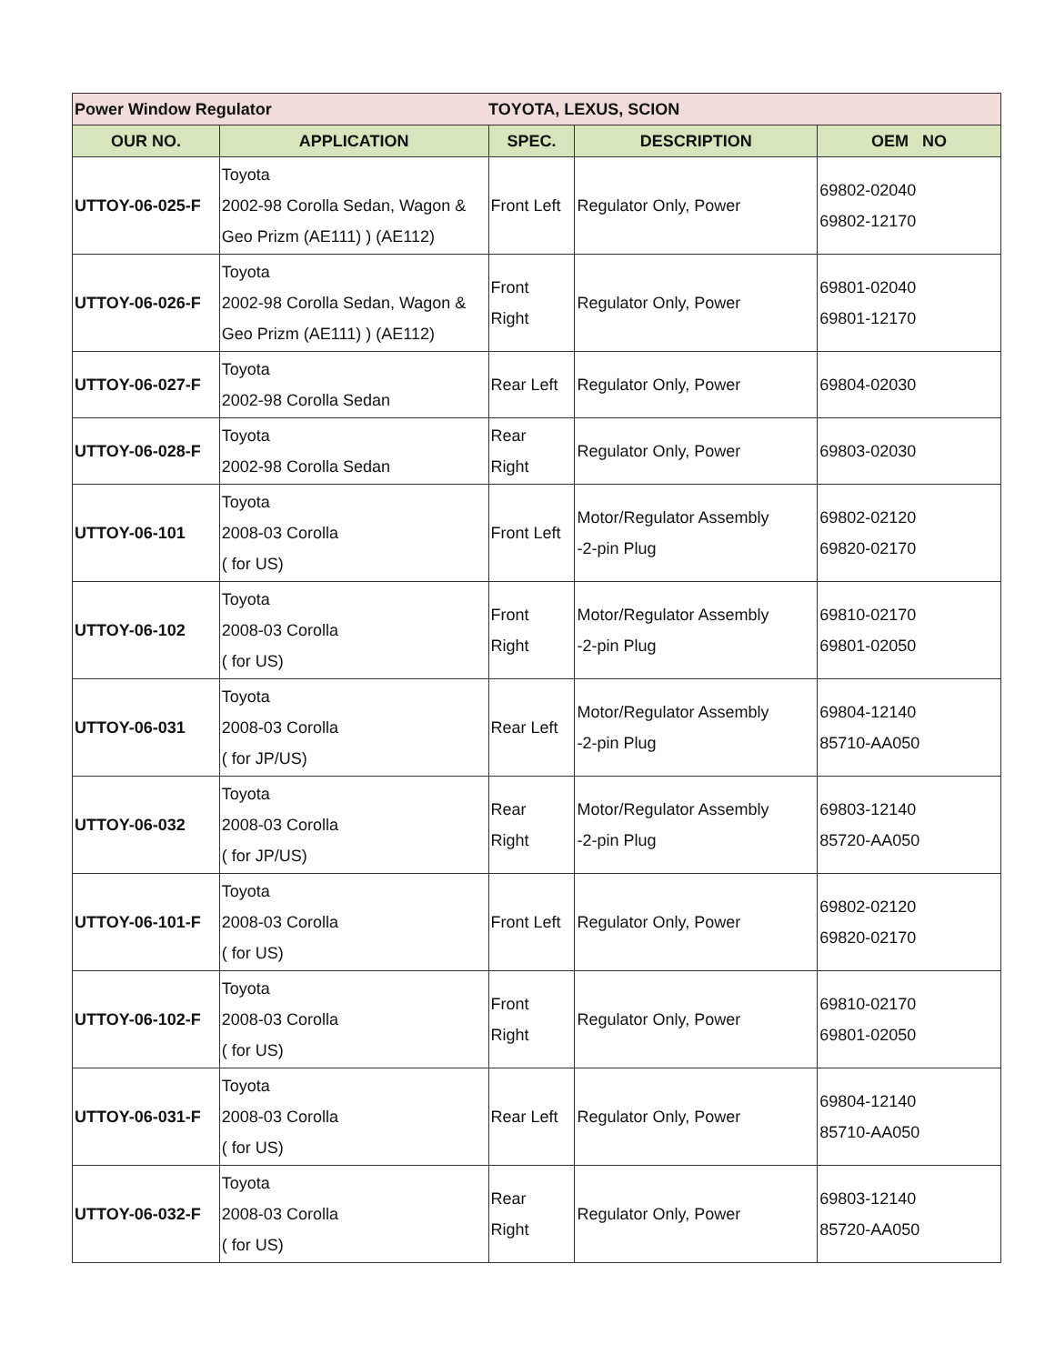| Power Window Regulator | | TOYOTA, LEXUS, SCION | | |
| OUR NO. | APPLICATION | SPEC. | DESCRIPTION | OEM NO |
| UTTOY-06-025-F | Toyota 2002-98 Corolla Sedan, Wagon & Geo Prizm (AE111) ) (AE112) | Front Left | Regulator Only, Power | 69802-02040 69802-12170 |
| UTTOY-06-026-F | Toyota 2002-98 Corolla Sedan, Wagon & Geo Prizm (AE111) ) (AE112) | Front Right | Regulator Only, Power | 69801-02040 69801-12170 |
| UTTOY-06-027-F | Toyota 2002-98 Corolla Sedan | Rear Left | Regulator Only, Power | 69804-02030 |
| UTTOY-06-028-F | Toyota 2002-98 Corolla Sedan | Rear Right | Regulator Only, Power | 69803-02030 |
| UTTOY-06-101 | Toyota 2008-03 Corolla ( for US) | Front Left | Motor/Regulator Assembly -2-pin Plug | 69802-02120 69820-02170 |
| UTTOY-06-102 | Toyota 2008-03 Corolla ( for US) | Front Right | Motor/Regulator Assembly -2-pin Plug | 69810-02170 69801-02050 |
| UTTOY-06-031 | Toyota 2008-03 Corolla ( for JP/US) | Rear Left | Motor/Regulator Assembly -2-pin Plug | 69804-12140 85710-AA050 |
| UTTOY-06-032 | Toyota 2008-03 Corolla ( for JP/US) | Rear Right | Motor/Regulator Assembly -2-pin Plug | 69803-12140 85720-AA050 |
| UTTOY-06-101-F | Toyota 2008-03 Corolla ( for US) | Front Left | Regulator Only, Power | 69802-02120 69820-02170 |
| UTTOY-06-102-F | Toyota 2008-03 Corolla ( for US) | Front Right | Regulator Only, Power | 69810-02170 69801-02050 |
| UTTOY-06-031-F | Toyota 2008-03 Corolla ( for US) | Rear Left | Regulator Only, Power | 69804-12140 85710-AA050 |
| UTTOY-06-032-F | Toyota 2008-03 Corolla ( for US) | Rear Right | Regulator Only, Power | 69803-12140 85720-AA050 |